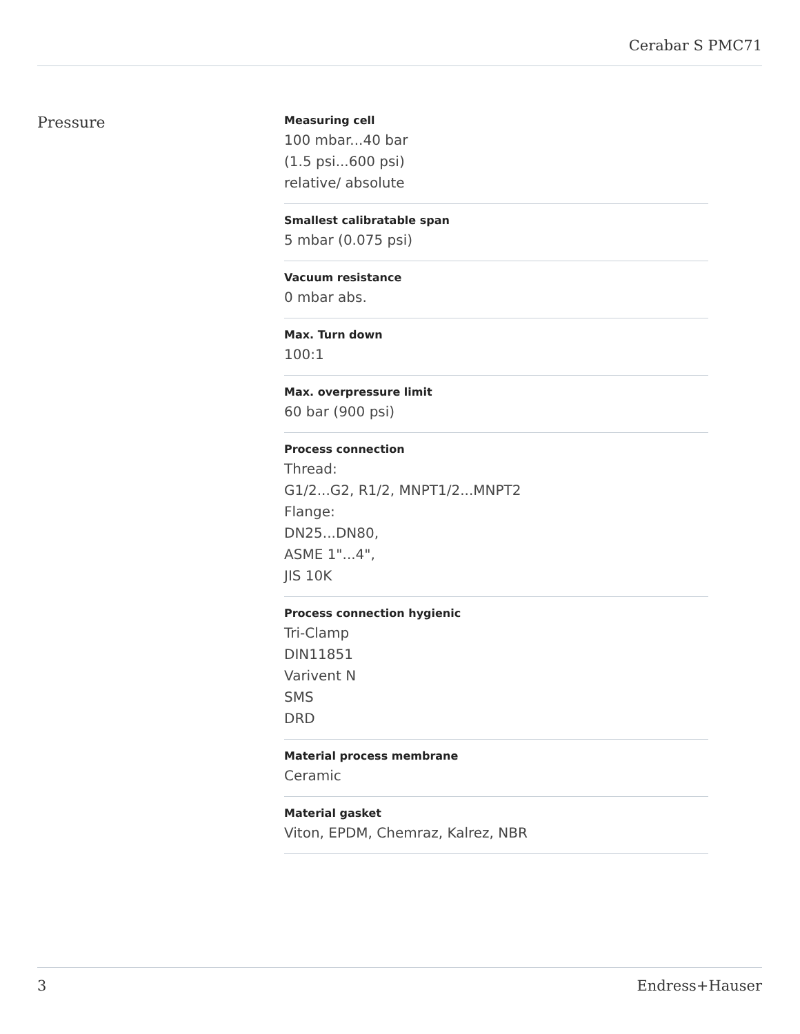Cerabar S PMC71
Pressure
Measuring cell
100 mbar...40 bar
(1.5 psi...600 psi)
relative/ absolute
Smallest calibratable span
5 mbar (0.075 psi)
Vacuum resistance
0 mbar abs.
Max. Turn down
100:1
Max. overpressure limit
60 bar (900 psi)
Process connection
Thread:
G1/2...G2, R1/2, MNPT1/2...MNPT2
Flange:
DN25...DN80,
ASME 1"...4",
JIS 10K
Process connection hygienic
Tri-Clamp
DIN11851
Varivent N
SMS
DRD
Material process membrane
Ceramic
Material gasket
Viton, EPDM, Chemraz, Kalrez, NBR
3 Endress+Hauser